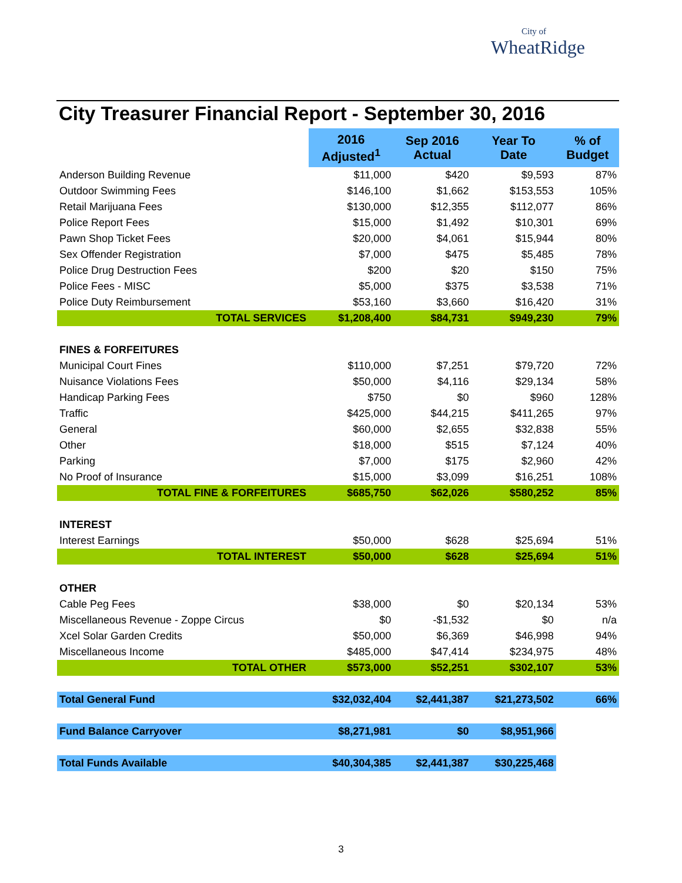City of
WheatRidge
City Treasurer Financial Report - September 30, 2016
| | 2016 Adjusted<sup>1</sup> | Sep 2016 Actual | Year To Date | % of Budget |
| --- | --- | --- | --- | --- |
| Anderson Building Revenue | $11,000 | $420 | $9,593 | 87% |
| Outdoor Swimming Fees | $146,100 | $1,662 | $153,553 | 105% |
| Retail Marijuana Fees | $130,000 | $12,355 | $112,077 | 86% |
| Police Report Fees | $15,000 | $1,492 | $10,301 | 69% |
| Pawn Shop Ticket Fees | $20,000 | $4,061 | $15,944 | 80% |
| Sex Offender Registration | $7,000 | $475 | $5,485 | 78% |
| Police Drug Destruction Fees | $200 | $20 | $150 | 75% |
| Police Fees - MISC | $5,000 | $375 | $3,538 | 71% |
| Police Duty Reimbursement | $53,160 | $3,660 | $16,420 | 31% |
| TOTAL SERVICES | $1,208,400 | $84,731 | $949,230 | 79% |
| FINES & FORFEITURES | | | | |
| Municipal Court Fines | $110,000 | $7,251 | $79,720 | 72% |
| Nuisance Violations Fees | $50,000 | $4,116 | $29,134 | 58% |
| Handicap Parking Fees | $750 | $0 | $960 | 128% |
| Traffic | $425,000 | $44,215 | $411,265 | 97% |
| General | $60,000 | $2,655 | $32,838 | 55% |
| Other | $18,000 | $515 | $7,124 | 40% |
| Parking | $7,000 | $175 | $2,960 | 42% |
| No Proof of Insurance | $15,000 | $3,099 | $16,251 | 108% |
| TOTAL FINE & FORFEITURES | $685,750 | $62,026 | $580,252 | 85% |
| INTEREST | | | | |
| Interest Earnings | $50,000 | $628 | $25,694 | 51% |
| TOTAL INTEREST | $50,000 | $628 | $25,694 | 51% |
| OTHER | | | | |
| Cable Peg Fees | $38,000 | $0 | $20,134 | 53% |
| Miscellaneous Revenue - Zoppe Circus | $0 | -$1,532 | $0 | n/a |
| Xcel Solar Garden Credits | $50,000 | $6,369 | $46,998 | 94% |
| Miscellaneous Income | $485,000 | $47,414 | $234,975 | 48% |
| TOTAL OTHER | $573,000 | $52,251 | $302,107 | 53% |
| Total General Fund | $32,032,404 | $2,441,387 | $21,273,502 | 66% |
| Fund Balance Carryover | $8,271,981 | $0 | $8,951,966 | |
| Total Funds Available | $40,304,385 | $2,441,387 | $30,225,468 | |
3